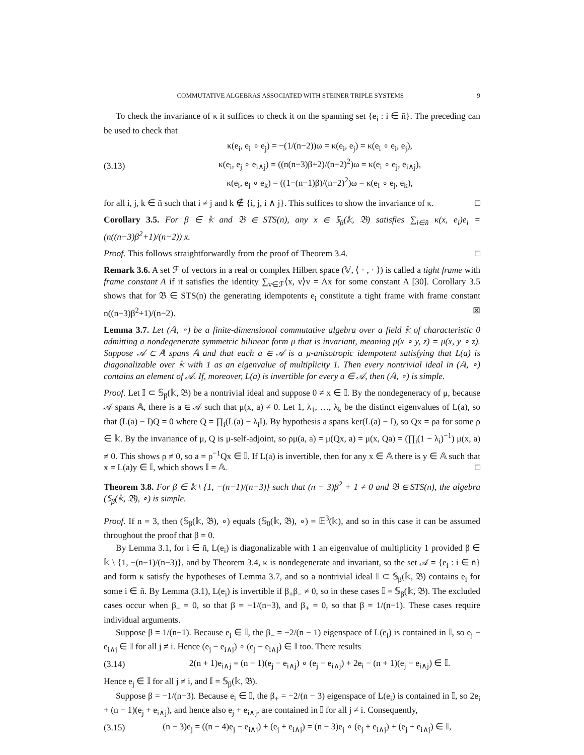COMMUTATIVE ALGEBRAS ASSOCIATED WITH STEINER TRIPLE SYSTEMS 9
To check the invariance of κ it suffices to check it on the spanning set {e<sub>i</sub> : i ∈ n̄}. The preceding can be used to check that
(3.13)
κ(e<sub>i</sub>, e<sub>i</sub> ∘ e<sub>j</sub>) = −(1/(n−2))ω = κ(e<sub>i</sub>, e<sub>j</sub>) = κ(e<sub>i</sub> ∘ e<sub>i</sub>, e<sub>j</sub>),
κ(e<sub>i</sub>, e<sub>j</sub> ∘ e<sub>i∧j</sub>) = ((n(n−3)β+2)/(n−2)<sup>2</sup>)ω = κ(e<sub>i</sub> ∘ e<sub>j</sub>, e<sub>i∧j</sub>),
κ(e<sub>i</sub>, e<sub>j</sub> ∘ e<sub>k</sub>) = ((1−(n−1)β)/(n−2)<sup>2</sup>)ω = κ(e<sub>i</sub> ∘ e<sub>j</sub>, e<sub>k</sub>),
for all i, j, k ∈ n̄ such that i ≠ j and k ∉ {i, j, i ∧ j}. This suffices to show the invariance of κ. □
Corollary 3.5. For β ∈ 𝕜 and 𝔅 ∈ STS(n), any x ∈ 𝕊<sub>β</sub>(𝕜, 𝔅) satisfies ∑<sub>i∈n̄</sub> κ(x, e<sub>i</sub>)e<sub>i</sub> = (n((n−3)β<sup>2</sup>+1)/(n−2)) x.
Proof. This follows straightforwardly from the proof of Theorem 3.4. □
Remark 3.6. A set ℱ of vectors in a real or complex Hilbert space (𝕍, ⟨ · , · ⟩) is called a tight frame with frame constant A if it satisfies the identity ∑<sub>v∈ℱ</sub>⟨x, v⟩v = Ax for some constant A [30]. Corollary 3.5 shows that for 𝔅 ∈ STS(n) the generating idempotents e<sub>i</sub> constitute a tight frame with frame constant n((n−3)β<sup>2</sup>+1)/(n−2). ⊠
Lemma 3.7. Let (𝔸, ∘) be a finite-dimensional commutative algebra over a field 𝕜 of characteristic 0 admitting a nondegenerate symmetric bilinear form μ that is invariant, meaning μ(x ∘ y, z) = μ(x, y ∘ z). Suppose 𝒜 ⊂ 𝔸 spans 𝔸 and that each a ∈ 𝒜 is a μ-anisotropic idempotent satisfying that L(a) is diagonalizable over 𝕜 with 1 as an eigenvalue of multiplicity 1. Then every nontrivial ideal in (𝔸, ∘) contains an element of 𝒜. If, moreover, L(a) is invertible for every a ∈ 𝒜, then (𝔸, ∘) is simple.
Proof. Let 𝕀 ⊂ 𝕊<sub>β</sub>(𝕜, 𝔅) be a nontrivial ideal and suppose 0 ≠ x ∈ 𝕀. By the nondegeneracy of μ, because 𝒜 spans 𝔸, there is a ∈ 𝒜 such that μ(x, a) ≠ 0. Let 1, λ<sub>1</sub>, …, λ<sub>k</sub> be the distinct eigenvalues of L(a), so that (L(a) − I)Q = 0 where Q = ∏<sub>i</sub>(L(a) − λ<sub>i</sub>I). By hypothesis a spans ker(L(a) − I), so Qx = ρa for some ρ ∈ 𝕜. By the invariance of μ, Q is μ-self-adjoint, so ρμ(a, a) = μ(Qx, a) = μ(x, Qa) = (∏<sub>i</sub>(1 − λ<sub>i</sub>)<sup>−1</sup>) μ(x, a) ≠ 0. This shows ρ ≠ 0, so a = ρ<sup>−1</sup>Qx ∈ 𝕀. If L(a) is invertible, then for any x ∈ 𝔸 there is y ∈ 𝔸 such that x = L(a)y ∈ 𝕀, which shows 𝕀 = 𝔸. □
Theorem 3.8. For β ∈ 𝕜 \ {1, −(n−1)/(n−3)} such that (n − 3)β<sup>2</sup> + 1 ≠ 0 and 𝔅 ∈ STS(n), the algebra (𝕊<sub>β</sub>(𝕜, 𝔅), ∘) is simple.
Proof. If n = 3, then (𝕊<sub>β</sub>(𝕜, 𝔅), ∘) equals (𝕊<sub>0</sub>(𝕜, 𝔅), ∘) = 𝔼<sup>3</sup>(𝕜), and so in this case it can be assumed throughout the proof that β = 0.
By Lemma 3.1, for i ∈ n̄, L(e<sub>i</sub>) is diagonalizable with 1 an eigenvalue of multiplicity 1 provided β ∈ 𝕜 \ {1, −(n−1)/(n−3)}, and by Theorem 3.4, κ is nondegenerate and invariant, so the set 𝒜 = {e<sub>i</sub> : i ∈ n̄} and form κ satisfy the hypotheses of Lemma 3.7, and so a nontrivial ideal 𝕀 ⊂ 𝕊<sub>β</sub>(𝕜, 𝔅) contains e<sub>i</sub> for some i ∈ n̄. By Lemma (3.1), L(e<sub>i</sub>) is invertible if β<sub>+</sub>β<sub>−</sub> ≠ 0, so in these cases 𝕀 = 𝕊<sub>β</sub>(𝕜, 𝔅). The excluded cases occur when β<sub>−</sub> = 0, so that β = −1/(n−3), and β<sub>+</sub> = 0, so that β = 1/(n−1). These cases require individual arguments.
Suppose β = 1/(n−1). Because e<sub>i</sub> ∈ 𝕀, the β<sub>−</sub> = −2/(n − 1) eigenspace of L(e<sub>i</sub>) is contained in 𝕀, so e<sub>j</sub> − e<sub>i∧j</sub> ∈ 𝕀 for all j ≠ i. Hence (e<sub>j</sub> − e<sub>i∧j</sub>) ∘ (e<sub>j</sub> − e<sub>i∧j</sub>) ∈ 𝕀 too. There results
(3.14)
2(n + 1)e<sub>i∧j</sub> = (n − 1)(e<sub>j</sub> − e<sub>i∧j</sub>) ∘ (e<sub>j</sub> − e<sub>i∧j</sub>) + 2e<sub>i</sub> − (n + 1)(e<sub>j</sub> − e<sub>i∧j</sub>) ∈ 𝕀.
Hence e<sub>j</sub> ∈ 𝕀 for all j ≠ i, and 𝕀 = 𝕊<sub>β</sub>(𝕜, 𝔅).
Suppose β = −1/(n−3). Because e<sub>i</sub> ∈ 𝕀, the β<sub>+</sub> = −2/(n − 3) eigenspace of L(e<sub>i</sub>) is contained in 𝕀, so 2e<sub>i</sub> + (n − 1)(e<sub>j</sub> + e<sub>i∧j</sub>), and hence also e<sub>j</sub> + e<sub>i∧j</sub>, are contained in 𝕀 for all j ≠ i. Consequently,
(3.15)
(n − 3)e<sub>j</sub> = ((n − 4)e<sub>j</sub> − e<sub>i∧j</sub>) + (e<sub>j</sub> + e<sub>i∧j</sub>) = (n − 3)e<sub>j</sub> ∘ (e<sub>j</sub> + e<sub>i∧j</sub>) + (e<sub>j</sub> + e<sub>i∧j</sub>) ∈ 𝕀,